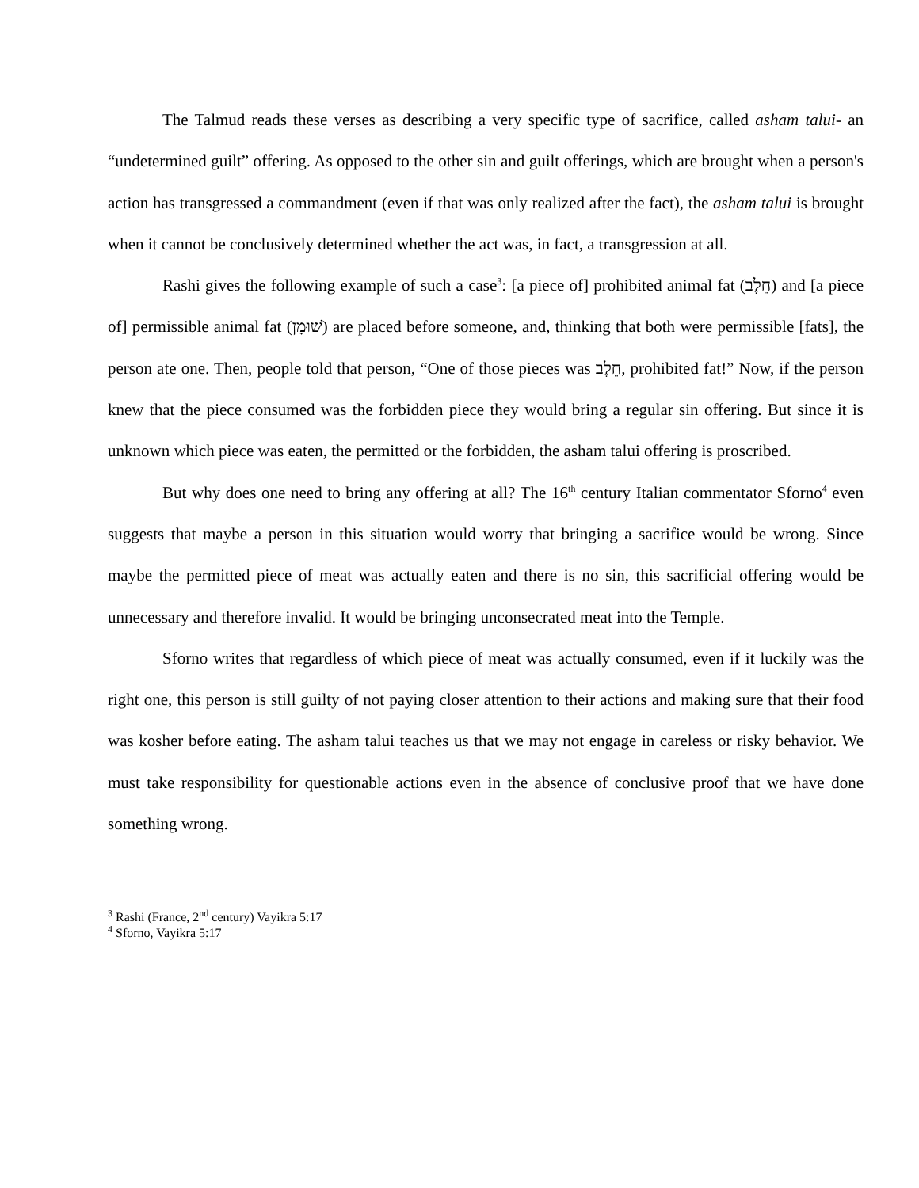The Talmud reads these verses as describing a very specific type of sacrifice, called asham talui- an “undetermined guilt” offering. As opposed to the other sin and guilt offerings, which are brought when a person's action has transgressed a commandment (even if that was only realized after the fact), the asham talui is brought when it cannot be conclusively determined whether the act was, in fact, a transgression at all.
Rashi gives the following example of such a case<sup>3</sup>: [a piece of] prohibited animal fat (חֵלֶב) and [a piece of] permissible animal fat (שׁוּמָן) are placed before someone, and, thinking that both were permissible [fats], the person ate one. Then, people told that person, “One of those pieces was חֵלֶב, prohibited fat!” Now, if the person knew that the piece consumed was the forbidden piece they would bring a regular sin offering. But since it is unknown which piece was eaten, the permitted or the forbidden, the asham talui offering is proscribed.
But why does one need to bring any offering at all? The 16<sup>th</sup> century Italian commentator Sforno<sup>4</sup> even suggests that maybe a person in this situation would worry that bringing a sacrifice would be wrong. Since maybe the permitted piece of meat was actually eaten and there is no sin, this sacrificial offering would be unnecessary and therefore invalid. It would be bringing unconsecrated meat into the Temple.
Sforno writes that regardless of which piece of meat was actually consumed, even if it luckily was the right one, this person is still guilty of not paying closer attention to their actions and making sure that their food was kosher before eating. The asham talui teaches us that we may not engage in careless or risky behavior. We must take responsibility for questionable actions even in the absence of conclusive proof that we have done something wrong.
<sup>3</sup> Rashi (France, 2<sup>nd</sup> century) Vayikra 5:17
<sup>4</sup> Sforno, Vayikra 5:17